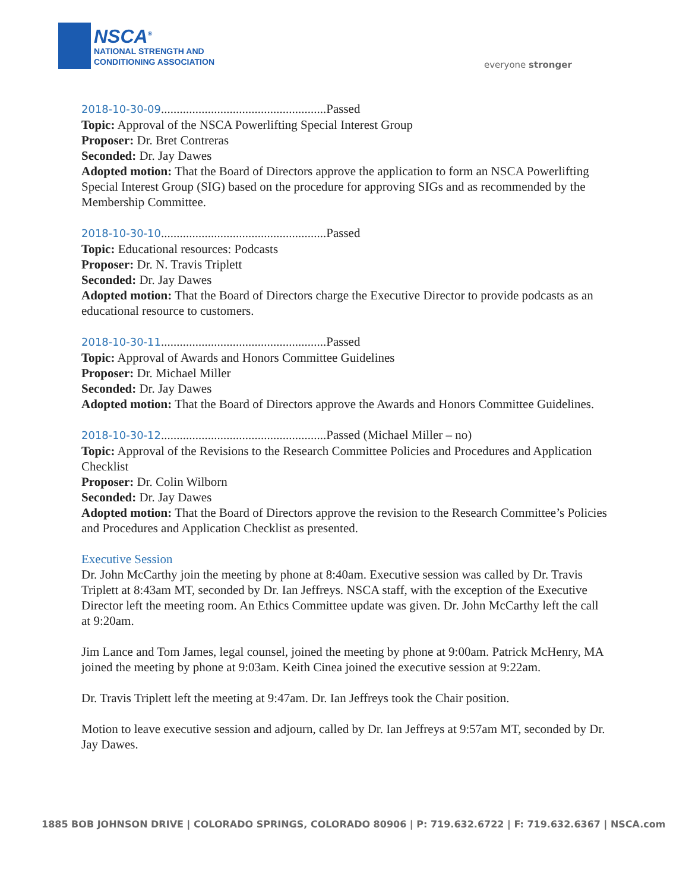NSCA<sup>®</sup>
NATIONAL STRENGTH AND
CONDITIONING ASSOCIATION
everyone stronger
2018-10-30-09.....................................................Passed
Topic: Approval of the NSCA Powerlifting Special Interest Group
Proposer: Dr. Bret Contreras
Seconded: Dr. Jay Dawes
Adopted motion: That the Board of Directors approve the application to form an NSCA Powerlifting Special Interest Group (SIG) based on the procedure for approving SIGs and as recommended by the Membership Committee.
2018-10-30-10.....................................................Passed
Topic: Educational resources: Podcasts
Proposer: Dr. N. Travis Triplett
Seconded: Dr. Jay Dawes
Adopted motion: That the Board of Directors charge the Executive Director to provide podcasts as an educational resource to customers.
2018-10-30-11.....................................................Passed
Topic: Approval of Awards and Honors Committee Guidelines
Proposer: Dr. Michael Miller
Seconded: Dr. Jay Dawes
Adopted motion: That the Board of Directors approve the Awards and Honors Committee Guidelines.
2018-10-30-12.....................................................Passed (Michael Miller – no)
Topic: Approval of the Revisions to the Research Committee Policies and Procedures and Application Checklist
Proposer: Dr. Colin Wilborn
Seconded: Dr. Jay Dawes
Adopted motion: That the Board of Directors approve the revision to the Research Committee’s Policies and Procedures and Application Checklist as presented.
Executive Session
Dr. John McCarthy join the meeting by phone at 8:40am. Executive session was called by Dr. Travis Triplett at 8:43am MT, seconded by Dr. Ian Jeffreys. NSCA staff, with the exception of the Executive Director left the meeting room. An Ethics Committee update was given. Dr. John McCarthy left the call at 9:20am.
Jim Lance and Tom James, legal counsel, joined the meeting by phone at 9:00am. Patrick McHenry, MA joined the meeting by phone at 9:03am. Keith Cinea joined the executive session at 9:22am.
Dr. Travis Triplett left the meeting at 9:47am. Dr. Ian Jeffreys took the Chair position.
Motion to leave executive session and adjourn, called by Dr. Ian Jeffreys at 9:57am MT, seconded by Dr. Jay Dawes.
1885 BOB JOHNSON DRIVE | COLORADO SPRINGS, COLORADO 80906 | P: 719.632.6722 | F: 719.632.6367 | NSCA.com